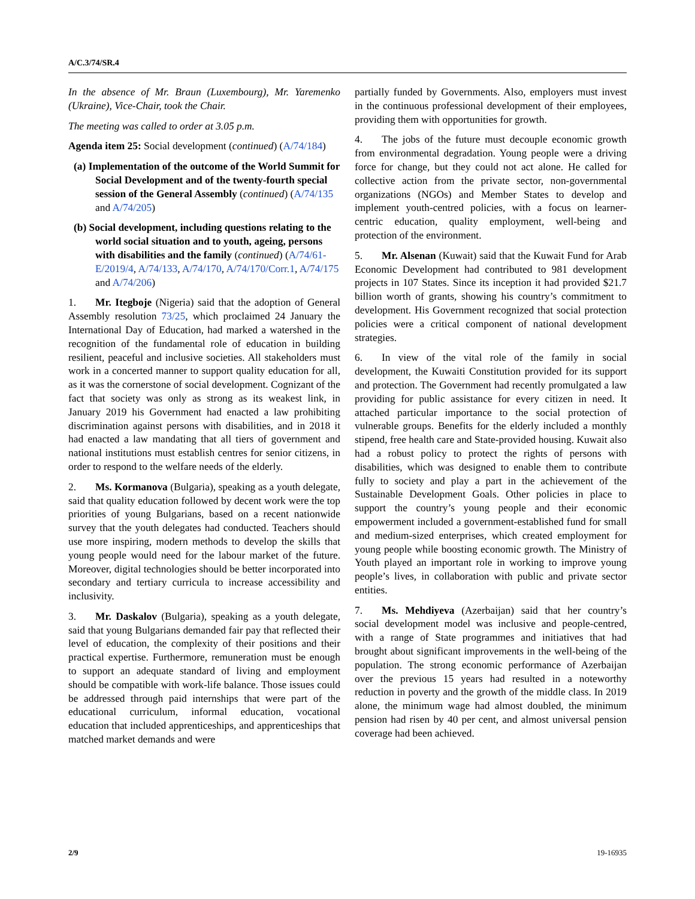A/C.3/74/SR.4
In the absence of Mr. Braun (Luxembourg), Mr. Yaremenko (Ukraine), Vice-Chair, took the Chair.
The meeting was called to order at 3.05 p.m.
Agenda item 25: Social development (continued) (A/74/184)
(a) Implementation of the outcome of the World Summit for Social Development and of the twenty-fourth special session of the General Assembly (continued) (A/74/135 and A/74/205)
(b) Social development, including questions relating to the world social situation and to youth, ageing, persons with disabilities and the family (continued) (A/74/61-E/2019/4, A/74/133, A/74/170, A/74/170/Corr.1, A/74/175 and A/74/206)
1. Mr. Itegboje (Nigeria) said that the adoption of General Assembly resolution 73/25, which proclaimed 24 January the International Day of Education, had marked a watershed in the recognition of the fundamental role of education in building resilient, peaceful and inclusive societies. All stakeholders must work in a concerted manner to support quality education for all, as it was the cornerstone of social development. Cognizant of the fact that society was only as strong as its weakest link, in January 2019 his Government had enacted a law prohibiting discrimination against persons with disabilities, and in 2018 it had enacted a law mandating that all tiers of government and national institutions must establish centres for senior citizens, in order to respond to the welfare needs of the elderly.
2. Ms. Kormanova (Bulgaria), speaking as a youth delegate, said that quality education followed by decent work were the top priorities of young Bulgarians, based on a recent nationwide survey that the youth delegates had conducted. Teachers should use more inspiring, modern methods to develop the skills that young people would need for the labour market of the future. Moreover, digital technologies should be better incorporated into secondary and tertiary curricula to increase accessibility and inclusivity.
3. Mr. Daskalov (Bulgaria), speaking as a youth delegate, said that young Bulgarians demanded fair pay that reflected their level of education, the complexity of their positions and their practical expertise. Furthermore, remuneration must be enough to support an adequate standard of living and employment should be compatible with work-life balance. Those issues could be addressed through paid internships that were part of the educational curriculum, informal education, vocational education that included apprenticeships, and apprenticeships that matched market demands and were
partially funded by Governments. Also, employers must invest in the continuous professional development of their employees, providing them with opportunities for growth.
4. The jobs of the future must decouple economic growth from environmental degradation. Young people were a driving force for change, but they could not act alone. He called for collective action from the private sector, non-governmental organizations (NGOs) and Member States to develop and implement youth-centred policies, with a focus on learner-centric education, quality employment, well-being and protection of the environment.
5. Mr. Alsenan (Kuwait) said that the Kuwait Fund for Arab Economic Development had contributed to 981 development projects in 107 States. Since its inception it had provided $21.7 billion worth of grants, showing his country’s commitment to development. His Government recognized that social protection policies were a critical component of national development strategies.
6. In view of the vital role of the family in social development, the Kuwaiti Constitution provided for its support and protection. The Government had recently promulgated a law providing for public assistance for every citizen in need. It attached particular importance to the social protection of vulnerable groups. Benefits for the elderly included a monthly stipend, free health care and State-provided housing. Kuwait also had a robust policy to protect the rights of persons with disabilities, which was designed to enable them to contribute fully to society and play a part in the achievement of the Sustainable Development Goals. Other policies in place to support the country’s young people and their economic empowerment included a government-established fund for small and medium-sized enterprises, which created employment for young people while boosting economic growth. The Ministry of Youth played an important role in working to improve young people’s lives, in collaboration with public and private sector entities.
7. Ms. Mehdiyeva (Azerbaijan) said that her country’s social development model was inclusive and people-centred, with a range of State programmes and initiatives that had brought about significant improvements in the well-being of the population. The strong economic performance of Azerbaijan over the previous 15 years had resulted in a noteworthy reduction in poverty and the growth of the middle class. In 2019 alone, the minimum wage had almost doubled, the minimum pension had risen by 40 per cent, and almost universal pension coverage had been achieved.
2/9 19-16935